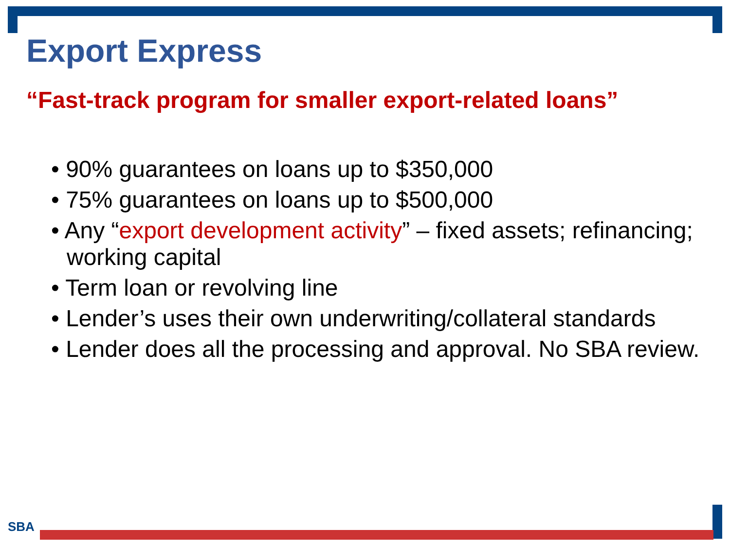Export Express
“Fast-track program for smaller export-related loans”
• 90% guarantees on loans up to $350,000
• 75% guarantees on loans up to $500,000
• Any “export development activity” – fixed assets; refinancing; working capital
• Term loan or revolving line
• Lender’s uses their own underwriting/collateral standards
• Lender does all the processing and approval. No SBA review.
SBA